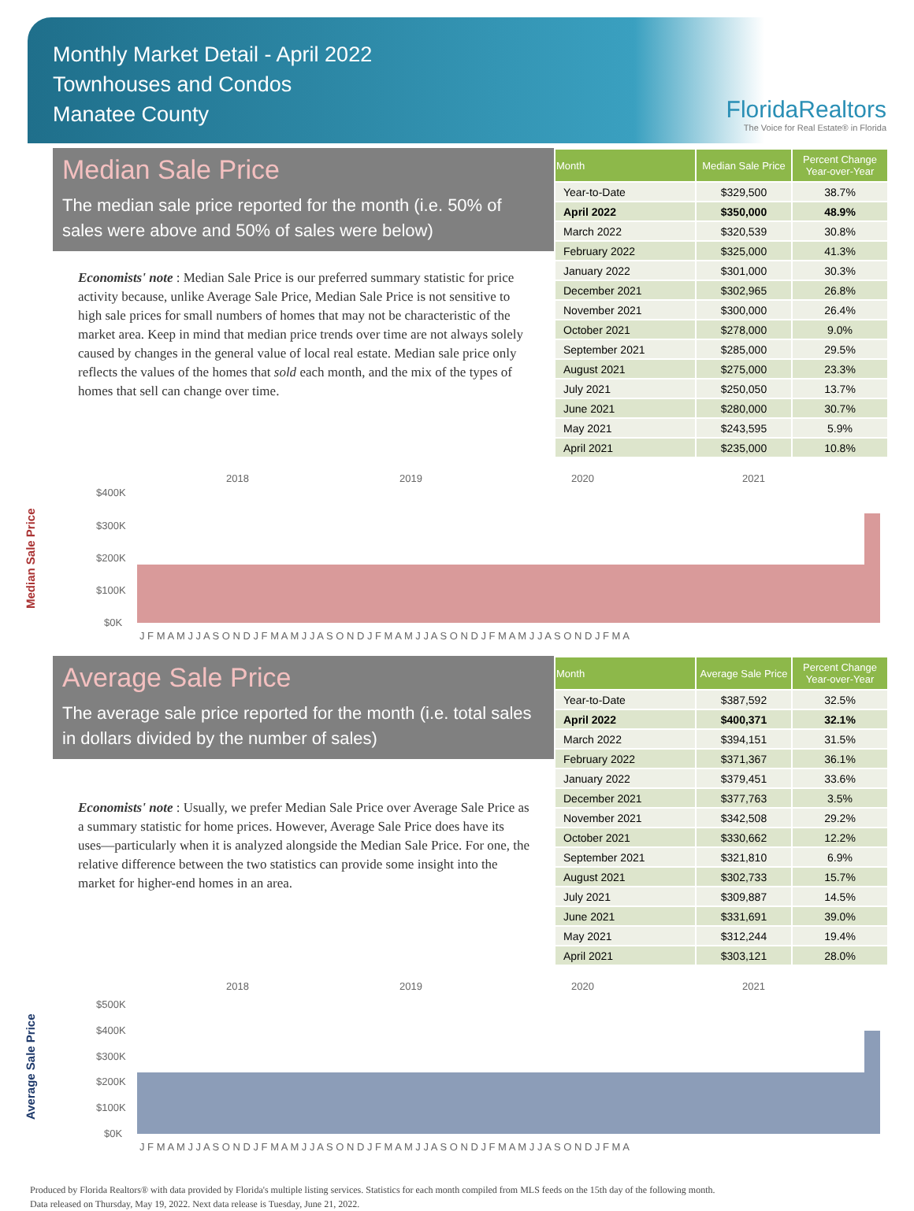Monthly Market Detail - April 2022
Townhouses and Condos
Manatee County
FloridaRealtors
The Voice for Real Estate® in Florida
Median Sale Price
The median sale price reported for the month (i.e. 50% of sales were above and 50% of sales were below)
Economists' note : Median Sale Price is our preferred summary statistic for price activity because, unlike Average Sale Price, Median Sale Price is not sensitive to high sale prices for small numbers of homes that may not be characteristic of the market area. Keep in mind that median price trends over time are not always solely caused by changes in the general value of local real estate. Median sale price only reflects the values of the homes that sold each month, and the mix of the types of homes that sell can change over time.
| Month | Median Sale Price | Percent Change Year-over-Year |
| --- | --- | --- |
| Year-to-Date | $329,500 | 38.7% |
| April 2022 | $350,000 | 48.9% |
| March 2022 | $320,539 | 30.8% |
| February 2022 | $325,000 | 41.3% |
| January 2022 | $301,000 | 30.3% |
| December 2021 | $302,965 | 26.8% |
| November 2021 | $300,000 | 26.4% |
| October 2021 | $278,000 | 9.0% |
| September 2021 | $285,000 | 29.5% |
| August 2021 | $275,000 | 23.3% |
| July 2021 | $250,050 | 13.7% |
| June 2021 | $280,000 | 30.7% |
| May 2021 | $243,595 | 5.9% |
| April 2021 | $235,000 | 10.8% |
Median Sale Price
2018
2019
2020
2021
$400K
$300K
$200K
$100K
$0K
J F M A M J J A S O N D J F M A M J J A S O N D J F M A M J J A S O N D J F M A M J J A S O N D J F M A
Average Sale Price
The average sale price reported for the month (i.e. total sales in dollars divided by the number of sales)
Economists' note : Usually, we prefer Median Sale Price over Average Sale Price as a summary statistic for home prices. However, Average Sale Price does have its uses—particularly when it is analyzed alongside the Median Sale Price. For one, the relative difference between the two statistics can provide some insight into the market for higher-end homes in an area.
| Month | Average Sale Price | Percent Change Year-over-Year |
| --- | --- | --- |
| Year-to-Date | $387,592 | 32.5% |
| April 2022 | $400,371 | 32.1% |
| March 2022 | $394,151 | 31.5% |
| February 2022 | $371,367 | 36.1% |
| January 2022 | $379,451 | 33.6% |
| December 2021 | $377,763 | 3.5% |
| November 2021 | $342,508 | 29.2% |
| October 2021 | $330,662 | 12.2% |
| September 2021 | $321,810 | 6.9% |
| August 2021 | $302,733 | 15.7% |
| July 2021 | $309,887 | 14.5% |
| June 2021 | $331,691 | 39.0% |
| May 2021 | $312,244 | 19.4% |
| April 2021 | $303,121 | 28.0% |
Average Sale Price
2018
2019
2020
2021
$500K
$400K
$300K
$200K
$100K
$0K
J F M A M J J A S O N D J F M A M J J A S O N D J F M A M J J A S O N D J F M A M J J A S O N D J F M A
Produced by Florida Realtors® with data provided by Florida's multiple listing services. Statistics for each month compiled from MLS feeds on the 15th day of the following month.
Data released on Thursday, May 19, 2022. Next data release is Tuesday, June 21, 2022.